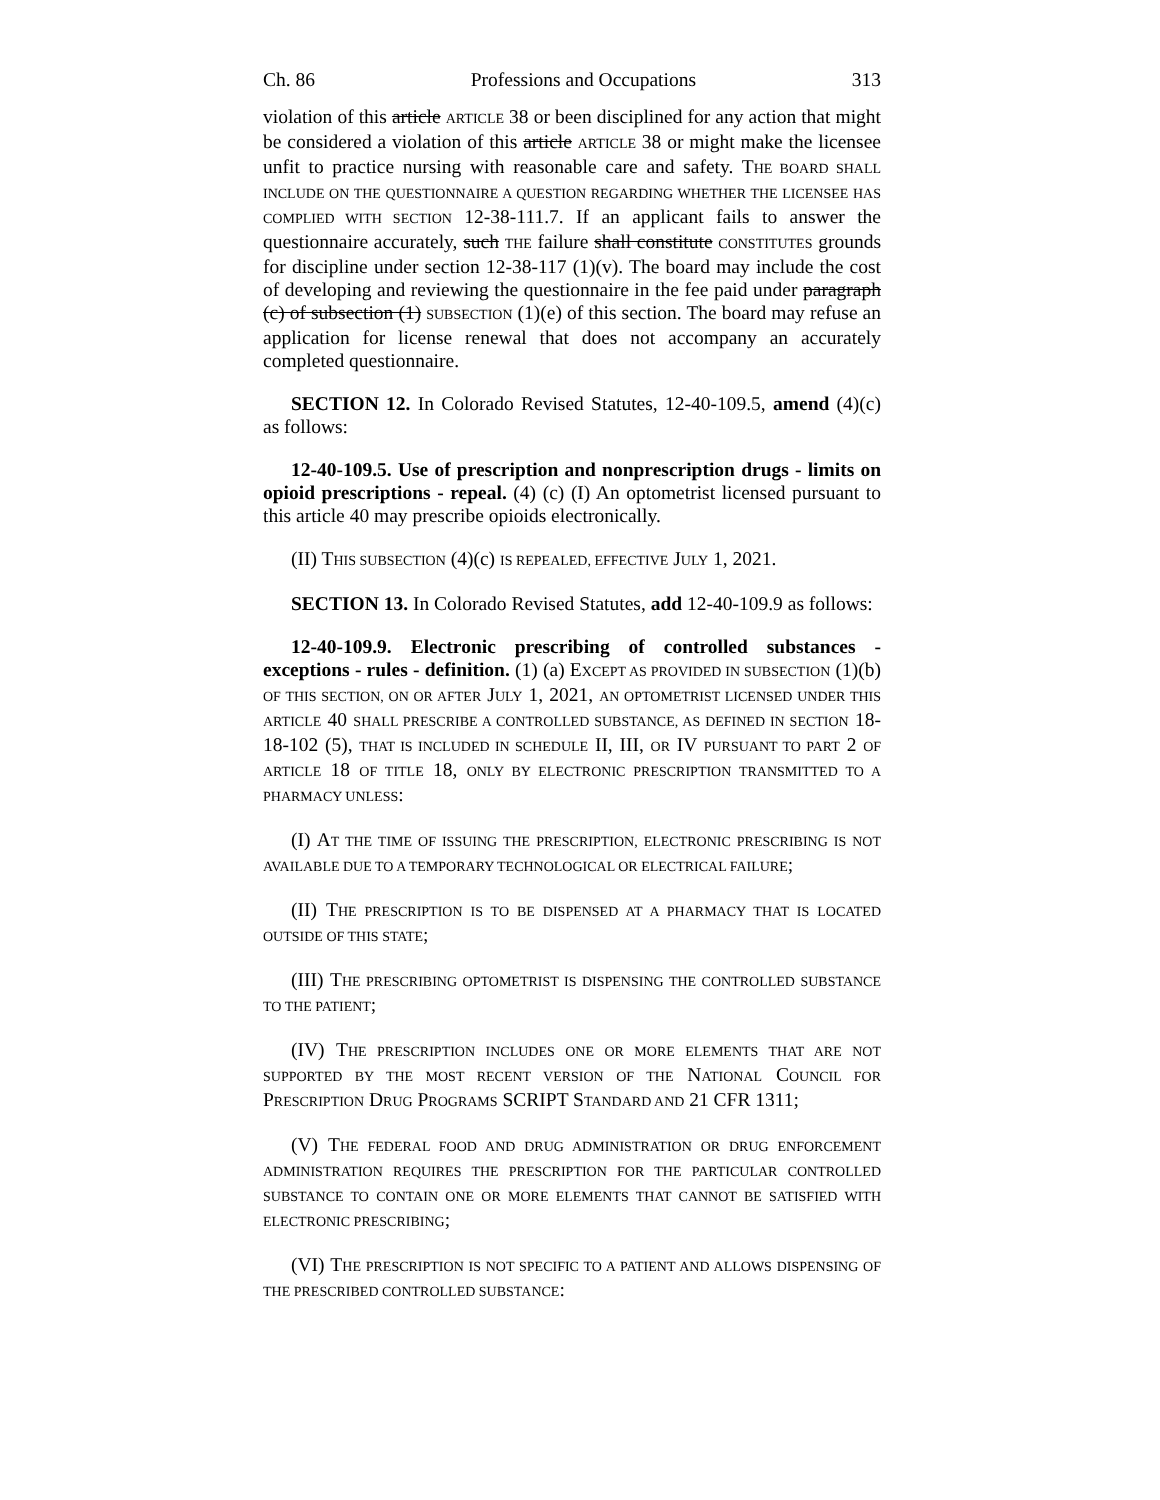Ch. 86 Professions and Occupations 313
violation of this article ARTICLE 38 or been disciplined for any action that might be considered a violation of this article ARTICLE 38 or might make the licensee unfit to practice nursing with reasonable care and safety. THE BOARD SHALL INCLUDE ON THE QUESTIONNAIRE A QUESTION REGARDING WHETHER THE LICENSEE HAS COMPLIED WITH SECTION 12-38-111.7. If an applicant fails to answer the questionnaire accurately, such THE failure shall constitute CONSTITUTES grounds for discipline under section 12-38-117 (1)(v). The board may include the cost of developing and reviewing the questionnaire in the fee paid under paragraph (c) of subsection (1) SUBSECTION (1)(e) of this section. The board may refuse an application for license renewal that does not accompany an accurately completed questionnaire.
SECTION 12. In Colorado Revised Statutes, 12-40-109.5, amend (4)(c) as follows:
12-40-109.5. Use of prescription and nonprescription drugs - limits on opioid prescriptions - repeal. (4) (c) (I) An optometrist licensed pursuant to this article 40 may prescribe opioids electronically.
(II) THIS SUBSECTION (4)(c) IS REPEALED, EFFECTIVE JULY 1, 2021.
SECTION 13. In Colorado Revised Statutes, add 12-40-109.9 as follows:
12-40-109.9. Electronic prescribing of controlled substances - exceptions - rules - definition. (1) (a) EXCEPT AS PROVIDED IN SUBSECTION (1)(b) OF THIS SECTION, ON OR AFTER JULY 1, 2021, AN OPTOMETRIST LICENSED UNDER THIS ARTICLE 40 SHALL PRESCRIBE A CONTROLLED SUBSTANCE, AS DEFINED IN SECTION 18-18-102 (5), THAT IS INCLUDED IN SCHEDULE II, III, OR IV PURSUANT TO PART 2 OF ARTICLE 18 OF TITLE 18, ONLY BY ELECTRONIC PRESCRIPTION TRANSMITTED TO A PHARMACY UNLESS:
(I) AT THE TIME OF ISSUING THE PRESCRIPTION, ELECTRONIC PRESCRIBING IS NOT AVAILABLE DUE TO A TEMPORARY TECHNOLOGICAL OR ELECTRICAL FAILURE;
(II) THE PRESCRIPTION IS TO BE DISPENSED AT A PHARMACY THAT IS LOCATED OUTSIDE OF THIS STATE;
(III) THE PRESCRIBING OPTOMETRIST IS DISPENSING THE CONTROLLED SUBSTANCE TO THE PATIENT;
(IV) THE PRESCRIPTION INCLUDES ONE OR MORE ELEMENTS THAT ARE NOT SUPPORTED BY THE MOST RECENT VERSION OF THE NATIONAL COUNCIL FOR PRESCRIPTION DRUG PROGRAMS SCRIPT STANDARD AND 21 CFR 1311;
(V) THE FEDERAL FOOD AND DRUG ADMINISTRATION OR DRUG ENFORCEMENT ADMINISTRATION REQUIRES THE PRESCRIPTION FOR THE PARTICULAR CONTROLLED SUBSTANCE TO CONTAIN ONE OR MORE ELEMENTS THAT CANNOT BE SATISFIED WITH ELECTRONIC PRESCRIBING;
(VI) THE PRESCRIPTION IS NOT SPECIFIC TO A PATIENT AND ALLOWS DISPENSING OF THE PRESCRIBED CONTROLLED SUBSTANCE: